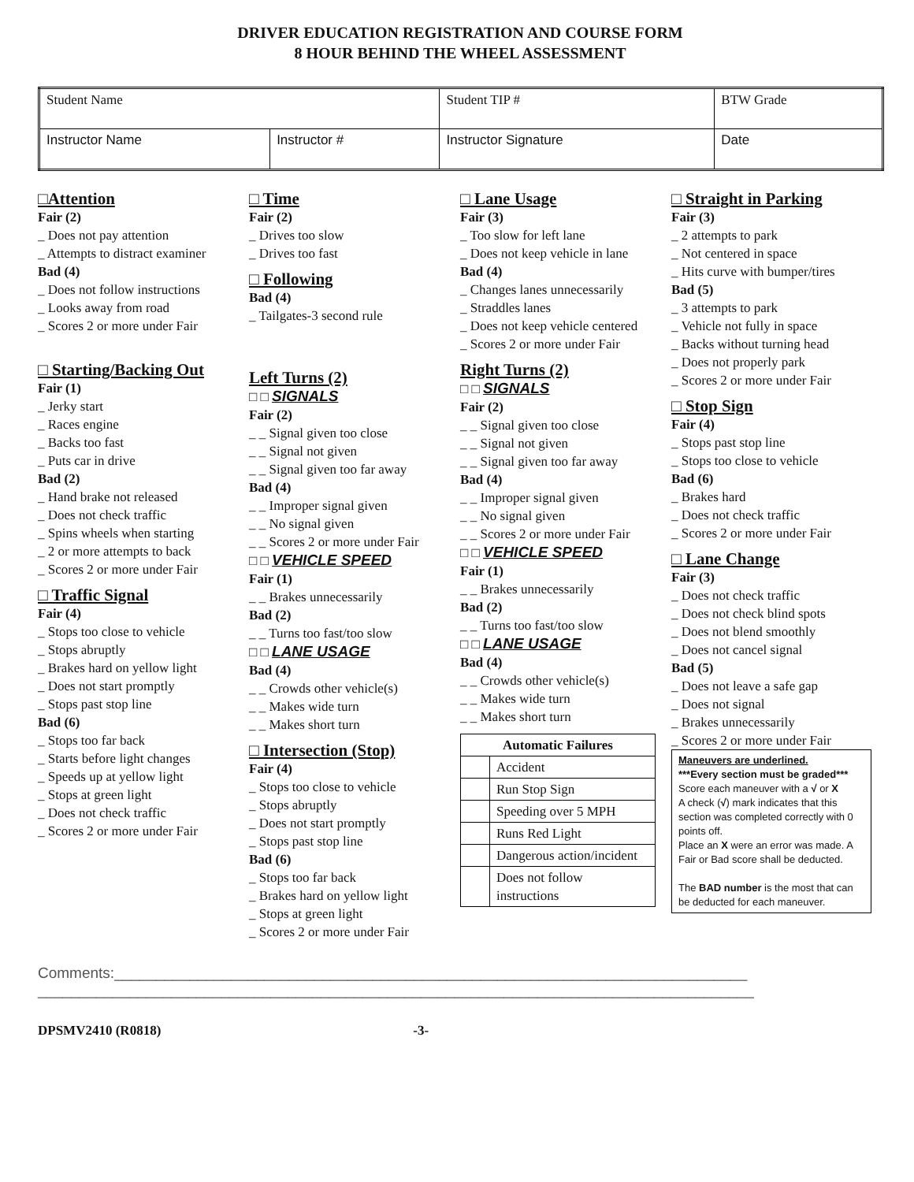DRIVER EDUCATION REGISTRATION AND COURSE FORM
8 HOUR BEHIND THE WHEEL ASSESSMENT
| Student Name | | | Student TIP # | BTW Grade | |
| Instructor Name | Instructor # | Instructor Signature | | | Date |
□Attention
Fair (2)
_ Does not pay attention
_ Attempts to distract examiner
Bad (4)
_ Does not follow instructions
_ Looks away from road
_ Scores 2 or more under Fair
□ Starting/Backing Out
Fair (1)
_ Jerky start
_ Races engine
_ Backs too fast
_ Puts car in drive
Bad (2)
_ Hand brake not released
_ Does not check traffic
_ Spins wheels when starting
_ 2 or more attempts to back
_ Scores 2 or more under Fair
□ Traffic Signal
Fair (4)
_ Stops too close to vehicle
_ Stops abruptly
_ Brakes hard on yellow light
_ Does not start promptly
_ Stops past stop line
Bad (6)
_ Stops too far back
_ Starts before light changes
_ Speeds up at yellow light
_ Stops at green light
_ Does not check traffic
_ Scores 2 or more under Fair
□ Time
Fair (2)
_ Drives too slow
_ Drives too fast
□ Following
Bad (4)
_ Tailgates-3 second rule
Left Turns (2)
□ □ SIGNALS
Fair (2)
_ _ Signal given too close
_ _ Signal not given
_ _ Signal given too far away
Bad (4)
_ _ Improper signal given
_ _ No signal given
_ _ Scores 2 or more under Fair
□ □ VEHICLE SPEED
Fair (1)
_ _ Brakes unnecessarily
Bad (2)
_ _ Turns too fast/too slow
□ □ LANE USAGE
Bad (4)
_ _ Crowds other vehicle(s)
_ _ Makes wide turn
_ _ Makes short turn
□ Intersection (Stop)
Fair (4)
_ Stops too close to vehicle
_ Stops abruptly
_ Does not start promptly
_ Stops past stop line
Bad (6)
_ Stops too far back
_ Brakes hard on yellow light
_ Stops at green light
_ Scores 2 or more under Fair
□ Lane Usage
Fair (3)
_ Too slow for left lane
_ Does not keep vehicle in lane
Bad (4)
_ Changes lanes unnecessarily
_ Straddles lanes
_ Does not keep vehicle centered
_ Scores 2 or more under Fair
Right Turns (2)
□ □ SIGNALS
Fair (2)
_ _ Signal given too close
_ _ Signal not given
_ _ Signal given too far away
Bad (4)
_ _ Improper signal given
_ _ No signal given
_ _ Scores 2 or more under Fair
□ □ VEHICLE SPEED
Fair (1)
_ _ Brakes unnecessarily
Bad (2)
_ _ Turns too fast/too slow
□ □ LANE USAGE
Bad (4)
_ _ Crowds other vehicle(s)
_ _ Makes wide turn
_ _ Makes short turn
| Automatic Failures | |
| --- | --- |
| | Accident |
| | Run Stop Sign |
| | Speeding over 5 MPH |
| | Runs Red Light |
| | Dangerous action/incident |
| | Does not follow instructions |
□ Straight in Parking
Fair (3)
_ 2 attempts to park
_ Not centered in space
_ Hits curve with bumper/tires
Bad (5)
_ 3 attempts to park
_ Vehicle not fully in space
_ Backs without turning head
_ Does not properly park
_ Scores 2 or more under Fair
□ Stop Sign
Fair (4)
_ Stops past stop line
_ Stops too close to vehicle
Bad (6)
_ Brakes hard
_ Does not check traffic
_ Scores 2 or more under Fair
□ Lane Change
Fair (3)
_ Does not check traffic
_ Does not check blind spots
_ Does not blend smoothly
_ Does not cancel signal
Bad (5)
_ Does not leave a safe gap
_ Does not signal
_ Brakes unnecessarily
_ Scores 2 or more under Fair
Maneuvers are underlined.
***Every section must be graded***
Score each maneuver with a √ or X
A check (√) mark indicates that this section was completed correctly with 0 points off.
Place an X were an error was made. A Fair or Bad score shall be deducted.
The BAD number is the most that can be deducted for each maneuver.
Comments:____________________________________________________________________________
______________________________________________________________________________________
DPSMV2410 (R0818) -3-